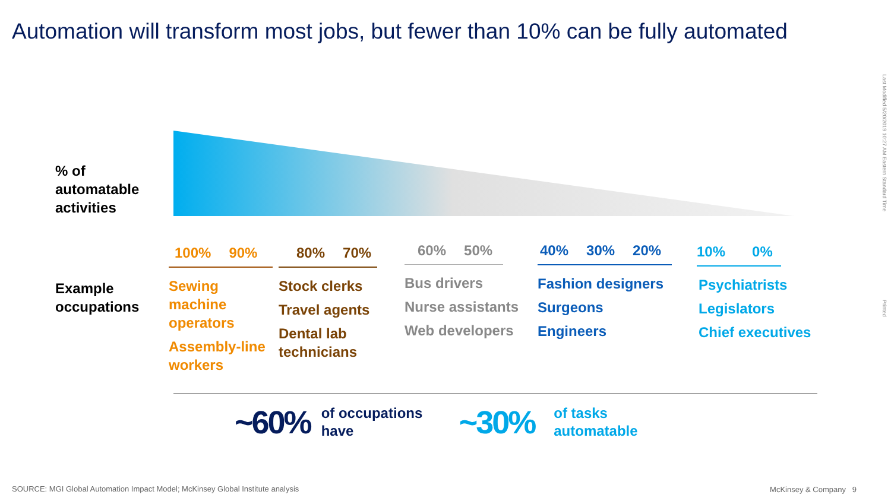Automation will transform most jobs, but fewer than 10% can be fully automated
% of
automatable
activities
Example
occupations
100% 90%
Sewing machine operators
Assembly-line workers
80% 70%
Stock clerks
Travel agents
Dental lab technicians
60% 50%
Bus drivers
Nurse assistants
Web developers
40% 30% 20%
Fashion designers
Surgeons
Engineers
10% 0%
Psychiatrists
Legislators
Chief executives
~60% of occupations have ~30% of tasks
automatable
SOURCE: MGI Global Automation Impact Model; McKinsey Global Institute analysis
McKinsey & Company 9
Last Modified 5/20/2019 10:27 AM Eastern Standard Time
Printed